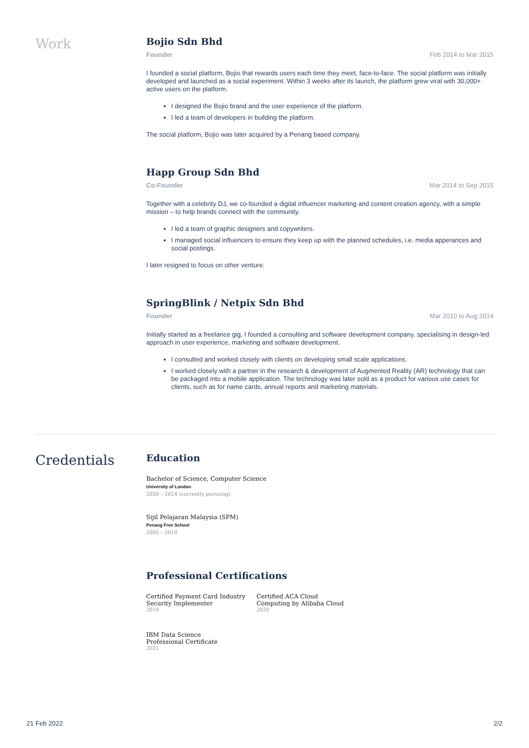Work
Bojio Sdn Bhd
Founder Feb 2014 to Mar 2015
I founded a social platform, Bojio that rewards users each time they meet, face-to-face. The social platform was initially developed and launched as a social experiment. Within 3 weeks after its launch, the platform grew viral with 30,000+ active users on the platform.
I designed the Bojio brand and the user experience of the platform.
I led a team of developers in building the platform.
The social platform, Bojio was later acquired by a Penang based company.
Happ Group Sdn Bhd
Co-Founder Mar 2014 to Sep 2015
Together with a celebrity DJ, we co-founded a digital influencer marketing and content creation agency, with a simple mission – to help brands connect with the community.
I led a team of graphic designers and copywriters.
I managed social influencers to ensure they keep up with the planned schedules, i.e. media apperances and social postings.
I later resigned to focus on other venture.
SpringBlink / Netpix Sdn Bhd
Founder Mar 2010 to Aug 2014
Initially started as a freelance gig, I founded a consulting and software development company, specialising in design-led approach in user experience, marketing and software development.
I consulted and worked closely with clients on developing small scale applications.
I worked closely with a partner in the research & development of Augmented Reality (AR) technology that can be packaged into a mobile application. The technology was later sold as a product for various use cases for clients, such as for name cards, annual reports and marketing materials.
Credentials
Education
Bachelor of Science, Computer Science
University of London
2020 – 2024 (currently pursuing)
Sijil Pelajaran Malaysia (SPM)
Penang Free School
2005 – 2010
Professional Certifications
Certified Payment Card Industry Security Implementer
2019
Certified ACA Cloud Computing by Alibaba Cloud
2020
IBM Data Science Professional Certificate
2021
21 Feb 2022 2/2